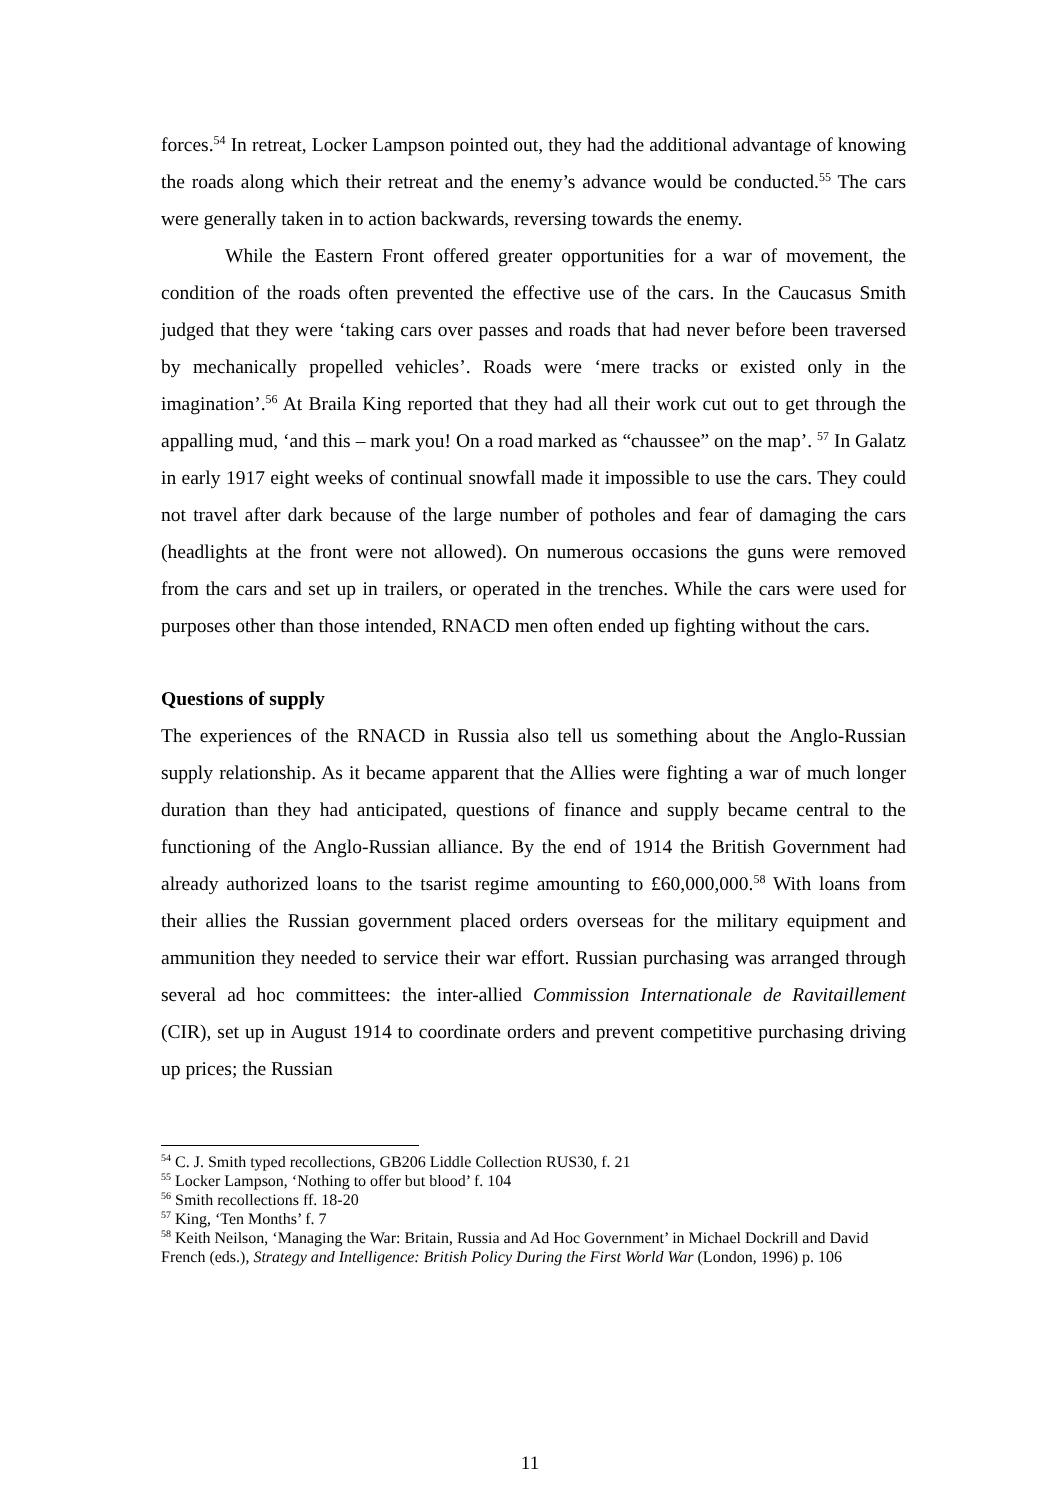forces.<sup>54</sup> In retreat, Locker Lampson pointed out, they had the additional advantage of knowing the roads along which their retreat and the enemy’s advance would be conducted.<sup>55</sup> The cars were generally taken in to action backwards, reversing towards the enemy.
While the Eastern Front offered greater opportunities for a war of movement, the condition of the roads often prevented the effective use of the cars. In the Caucasus Smith judged that they were ‘taking cars over passes and roads that had never before been traversed by mechanically propelled vehicles’. Roads were ‘mere tracks or existed only in the imagination’.<sup>56</sup> At Braila King reported that they had all their work cut out to get through the appalling mud, ‘and this – mark you! On a road marked as “chaussee” on the map’. <sup>57</sup> In Galatz in early 1917 eight weeks of continual snowfall made it impossible to use the cars. They could not travel after dark because of the large number of potholes and fear of damaging the cars (headlights at the front were not allowed). On numerous occasions the guns were removed from the cars and set up in trailers, or operated in the trenches. While the cars were used for purposes other than those intended, RNACD men often ended up fighting without the cars.
Questions of supply
The experiences of the RNACD in Russia also tell us something about the Anglo-Russian supply relationship. As it became apparent that the Allies were fighting a war of much longer duration than they had anticipated, questions of finance and supply became central to the functioning of the Anglo-Russian alliance. By the end of 1914 the British Government had already authorized loans to the tsarist regime amounting to £60,000,000.<sup>58</sup> With loans from their allies the Russian government placed orders overseas for the military equipment and ammunition they needed to service their war effort. Russian purchasing was arranged through several ad hoc committees: the inter-allied Commission Internationale de Ravitaillement (CIR), set up in August 1914 to coordinate orders and prevent competitive purchasing driving up prices; the Russian
<sup>54</sup> C. J. Smith typed recollections, GB206 Liddle Collection RUS30, f. 21
<sup>55</sup> Locker Lampson, ‘Nothing to offer but blood’ f. 104
<sup>56</sup> Smith recollections ff. 18-20
<sup>57</sup> King, ‘Ten Months’ f. 7
<sup>58</sup> Keith Neilson, ‘Managing the War: Britain, Russia and Ad Hoc Government’ in Michael Dockrill and David French (eds.), Strategy and Intelligence: British Policy During the First World War (London, 1996) p. 106
11